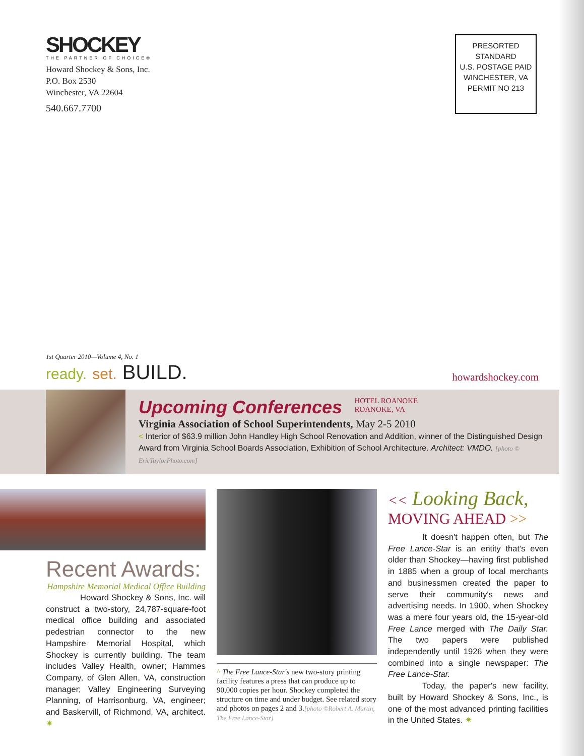SHOCKEY
THE PARTNER OF CHOICE®
Howard Shockey & Sons, Inc.
P.O. Box 2530
Winchester, VA 22604
540.667.7700
PRESORTED
STANDARD
U.S. POSTAGE PAID
WINCHESTER, VA
PERMIT NO 213
1st Quarter 2010—Volume 4, No. 1
ready. set. BUILD.
howardshockey.com
Upcoming Conferences HOTEL ROANOKE
ROANOKE, VA
Virginia Association of School Superintendents, May 2-5 2010
< Interior of $63.9 million John Handley High School Renovation and Addition, winner of the Distinguished Design Award from Virginia School Boards Association, Exhibition of School Architecture. Architect: VMDO. [photo © EricTaylorPhoto.com]
Recent Awards:
Hampshire Memorial Medical Office Building
Howard Shockey & Sons, Inc. will construct a two-story, 24,787-square-foot medical office building and associated pedestrian connector to the new Hampshire Memorial Hospital, which Shockey is currently building. The team includes Valley Health, owner; Hammes Company, of Glen Allen, VA, construction manager; Valley Engineering Surveying Planning, of Harrisonburg, VA, engineer; and Baskervill, of Richmond, VA, architect. ✷
^ The Free Lance-Star's new two-story printing facility features a press that can produce up to 90,000 copies per hour. Shockey completed the structure on time and under budget. See related story and photos on pages 2 and 3.[photo ©Robert A. Martin, The Free Lance-Star]
<< Looking Back,
MOVING AHEAD >>
It doesn't happen often, but The Free Lance-Star is an entity that's even older than Shockey—having first published in 1885 when a group of local merchants and businessmen created the paper to serve their community's news and advertising needs. In 1900, when Shockey was a mere four years old, the 15-year-old Free Lance merged with The Daily Star. The two papers were published independently until 1926 when they were combined into a single newspaper: The Free Lance-Star.
Today, the paper's new facility, built by Howard Shockey & Sons, Inc., is one of the most advanced printing facilities in the United States. ✷